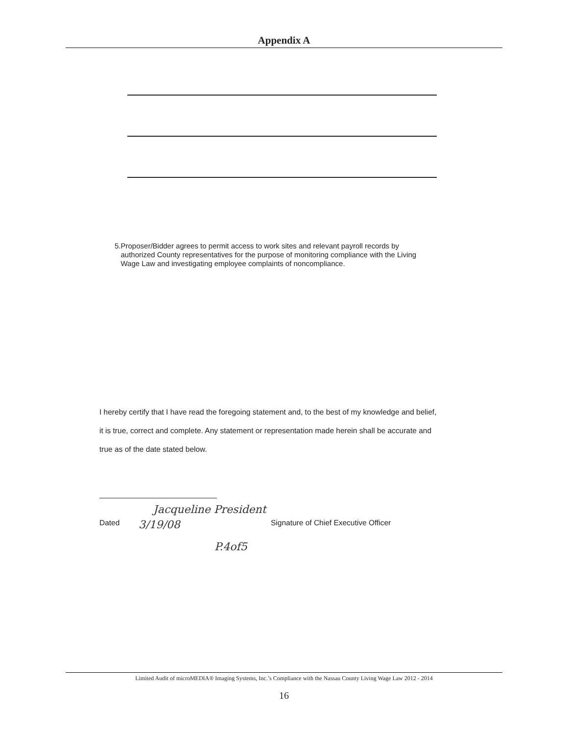Appendix A
5. Proposer/Bidder agrees to permit access to work sites and relevant payroll records by authorized County representatives for the purpose of monitoring compliance with the Living Wage Law and investigating employee complaints of noncompliance.
I hereby certify that I have read the foregoing statement and, to the best of my knowledge and belief, it is true, correct and complete. Any statement or representation made herein shall be accurate and true as of the date stated below.
Jacqueline President
Dated 3/19/08 Signature of Chief Executive Officer
P.4of5
Limited Audit of microMEDIA® Imaging Systems, Inc.’s Compliance with the Nassau County Living Wage Law 2012 - 2014
16